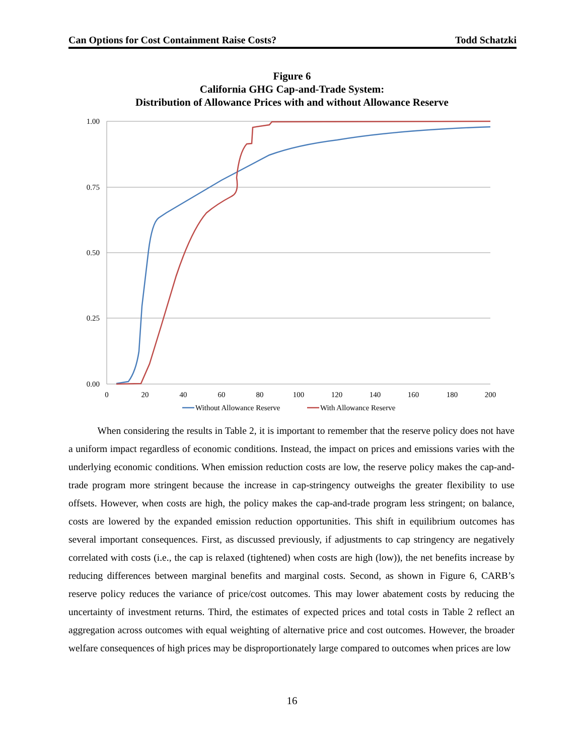Can Options for Cost Containment Raise Costs? Todd Schatzki
Figure 6
California GHG Cap-and-Trade System:
Distribution of Allowance Prices with and without Allowance Reserve
1.00
0.75
0.50
0.25
0.00
0
20
40
60
80
100
120
140
160
180
200
Without Allowance Reserve
With Allowance Reserve
When considering the results in Table 2, it is important to remember that the reserve policy does not have a uniform impact regardless of economic conditions. Instead, the impact on prices and emissions varies with the underlying economic conditions. When emission reduction costs are low, the reserve policy makes the cap-and-trade program more stringent because the increase in cap-stringency outweighs the greater flexibility to use offsets. However, when costs are high, the policy makes the cap-and-trade program less stringent; on balance, costs are lowered by the expanded emission reduction opportunities. This shift in equilibrium outcomes has several important consequences. First, as discussed previously, if adjustments to cap stringency are negatively correlated with costs (i.e., the cap is relaxed (tightened) when costs are high (low)), the net benefits increase by reducing differences between marginal benefits and marginal costs. Second, as shown in Figure 6, CARB’s reserve policy reduces the variance of price/cost outcomes. This may lower abatement costs by reducing the uncertainty of investment returns. Third, the estimates of expected prices and total costs in Table 2 reflect an aggregation across outcomes with equal weighting of alternative price and cost outcomes. However, the broader welfare consequences of high prices may be disproportionately large compared to outcomes when prices are low
16